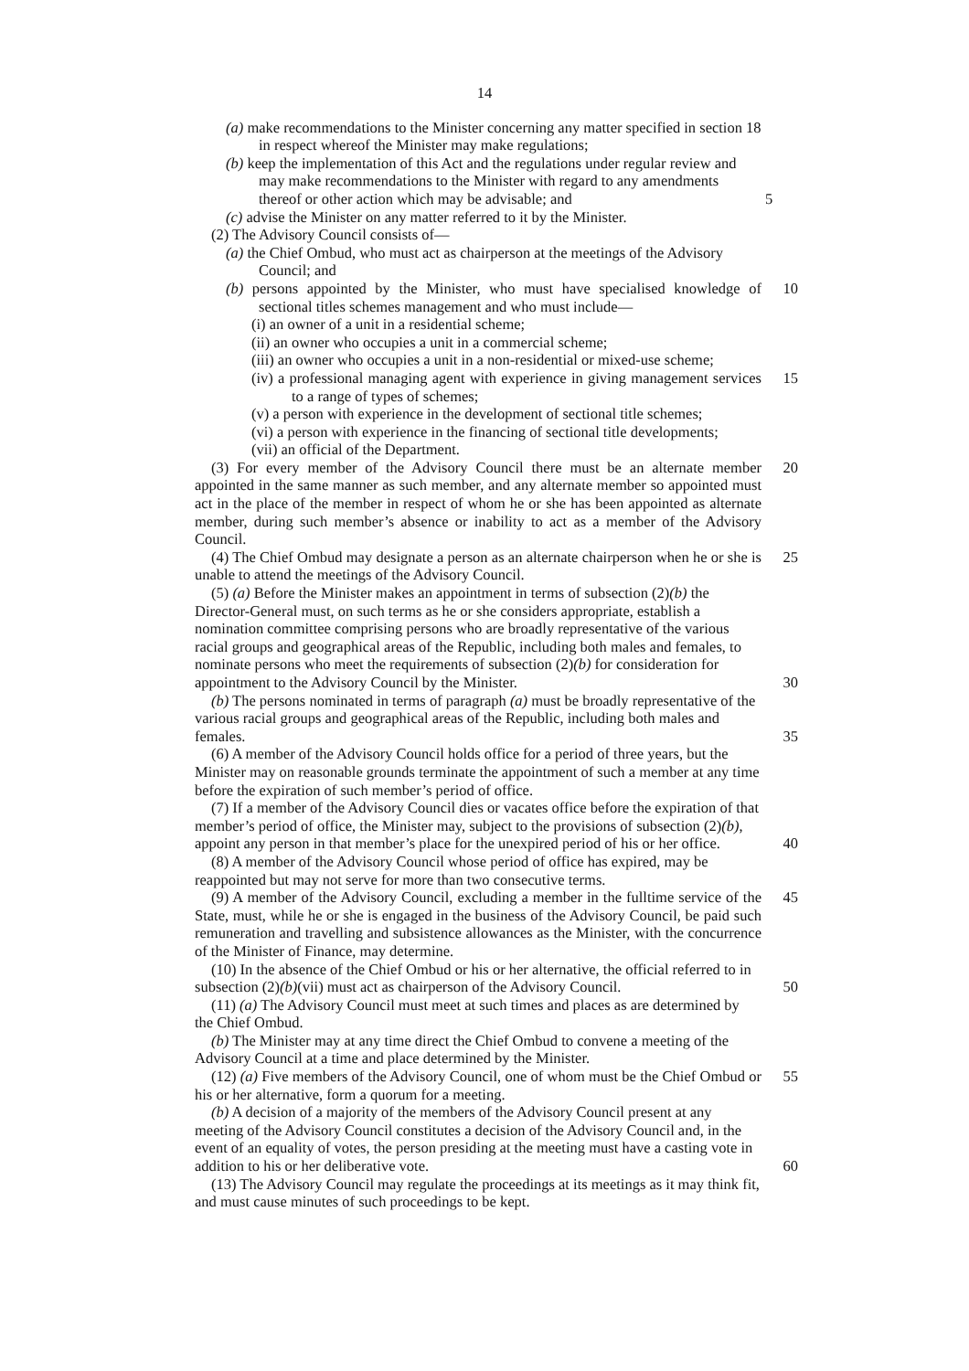14
(a) make recommendations to the Minister concerning any matter specified in section 18 in respect whereof the Minister may make regulations;
(b) keep the implementation of this Act and the regulations under regular review and may make recommendations to the Minister with regard to any amendments thereof or other action which may be advisable; and 5
(c) advise the Minister on any matter referred to it by the Minister.
(2) The Advisory Council consists of—
(a) the Chief Ombud, who must act as chairperson at the meetings of the Advisory Council; and
(b) persons appointed by the Minister, who must have specialised knowledge of sectional titles schemes management and who must include—
10
(i) an owner of a unit in a residential scheme;
(ii) an owner who occupies a unit in a commercial scheme;
(iii) an owner who occupies a unit in a non-residential or mixed-use scheme;
(iv) a professional managing agent with experience in giving management services to a range of types of schemes;
15
(v) a person with experience in the development of sectional title schemes;
(vi) a person with experience in the financing of sectional title developments;
(vii) an official of the Department.
(3) For every member of the Advisory Council there must be an alternate member appointed in the same manner as such member, and any alternate member so appointed must act in the place of the member in respect of whom he or she has been appointed as alternate member, during such member’s absence or inability to act as a member of the Advisory Council.
20
(4) The Chief Ombud may designate a person as an alternate chairperson when he or she is unable to attend the meetings of the Advisory Council.
25
(5) (a) Before the Minister makes an appointment in terms of subsection (2)(b) the Director-General must, on such terms as he or she considers appropriate, establish a nomination committee comprising persons who are broadly representative of the various racial groups and geographical areas of the Republic, including both males and females, to nominate persons who meet the requirements of subsection (2)(b) for consideration for appointment to the Advisory Council by the Minister. 30
(b) The persons nominated in terms of paragraph (a) must be broadly representative of the various racial groups and geographical areas of the Republic, including both males and females. 35
(6) A member of the Advisory Council holds office for a period of three years, but the Minister may on reasonable grounds terminate the appointment of such a member at any time before the expiration of such member’s period of office.
(7) If a member of the Advisory Council dies or vacates office before the expiration of that member’s period of office, the Minister may, subject to the provisions of subsection (2)(b), appoint any person in that member’s place for the unexpired period of his or her office. 40
(8) A member of the Advisory Council whose period of office has expired, may be reappointed but may not serve for more than two consecutive terms.
(9) A member of the Advisory Council, excluding a member in the fulltime service of the State, must, while he or she is engaged in the business of the Advisory Council, be paid such remuneration and travelling and subsistence allowances as the Minister, with the concurrence of the Minister of Finance, may determine.
45
(10) In the absence of the Chief Ombud or his or her alternative, the official referred to in subsection (2)(b)(vii) must act as chairperson of the Advisory Council. 50
(11) (a) The Advisory Council must meet at such times and places as are determined by the Chief Ombud.
(b) The Minister may at any time direct the Chief Ombud to convene a meeting of the Advisory Council at a time and place determined by the Minister.
(12) (a) Five members of the Advisory Council, one of whom must be the Chief Ombud or his or her alternative, form a quorum for a meeting.
55
(b) A decision of a majority of the members of the Advisory Council present at any meeting of the Advisory Council constitutes a decision of the Advisory Council and, in the event of an equality of votes, the person presiding at the meeting must have a casting vote in addition to his or her deliberative vote. 60
(13) The Advisory Council may regulate the proceedings at its meetings as it may think fit, and must cause minutes of such proceedings to be kept.